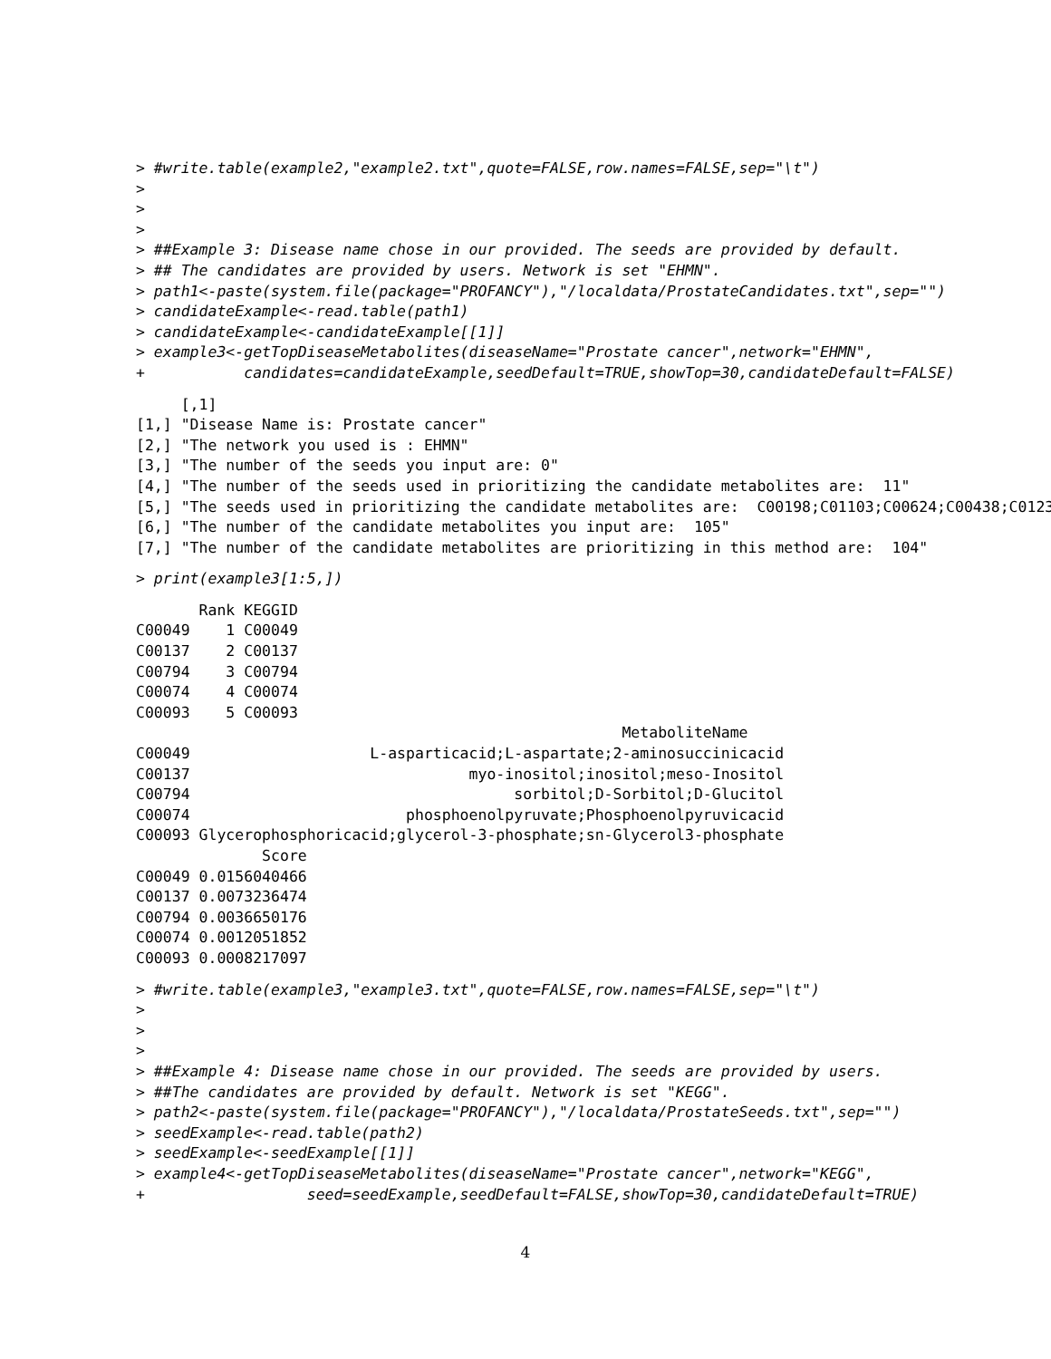> #write.table(example2,"example2.txt",quote=FALSE,row.names=FALSE,sep="\t")
>
>
>
> ##Example 3: Disease name chose in our provided. The seeds are provided by default.
> ## The candidates are provided by users. Network is set "EHMN".
> path1<-paste(system.file(package="PROFANCY"),"/localdata/ProstateCandidates.txt",sep="")
> candidateExample<-read.table(path1)
> candidateExample<-candidateExample[[1]]
> example3<-getTopDiseaseMetabolites(diseaseName="Prostate cancer",network="EHMN",
+           candidates=candidateExample,seedDefault=TRUE,showTop=30,candidateDefault=FALSE)
     [,1]
[1,] "Disease Name is: Prostate cancer"
[2,] "The network you used is : EHMN"
[3,] "The number of the seeds you input are: 0"
[4,] "The number of the seeds used in prioritizing the candidate metabolites are:  11"
[5,] "The seeds used in prioritizing the candidate metabolites are:  C00198;C01103;C00624;C00438;C0123
[6,] "The number of the candidate metabolites you input are:  105"
[7,] "The number of the candidate metabolites are prioritizing in this method are:  104"
> print(example3[1:5,])
       Rank KEGGID
C00049    1 C00049
C00137    2 C00137
C00794    3 C00794
C00074    4 C00074
C00093    5 C00093
                                                      MetaboliteName
C00049                    L-asparticacid;L-aspartate;2-aminosuccinicacid
C00137                               myo-inositol;inositol;meso-Inositol
C00794                                    sorbitol;D-Sorbitol;D-Glucitol
C00074                        phosphoenolpyruvate;Phosphoenolpyruvicacid
C00093 Glycerophosphoricacid;glycerol-3-phosphate;sn-Glycerol3-phosphate
              Score
C00049 0.0156040466
C00137 0.0073236474
C00794 0.0036650176
C00074 0.0012051852
C00093 0.0008217097
> #write.table(example3,"example3.txt",quote=FALSE,row.names=FALSE,sep="\t")
>
>
>
> ##Example 4: Disease name chose in our provided. The seeds are provided by users.
> ##The candidates are provided by default. Network is set "KEGG".
> path2<-paste(system.file(package="PROFANCY"),"/localdata/ProstateSeeds.txt",sep="")
> seedExample<-read.table(path2)
> seedExample<-seedExample[[1]]
> example4<-getTopDiseaseMetabolites(diseaseName="Prostate cancer",network="KEGG",
+                  seed=seedExample,seedDefault=FALSE,showTop=30,candidateDefault=TRUE)
4